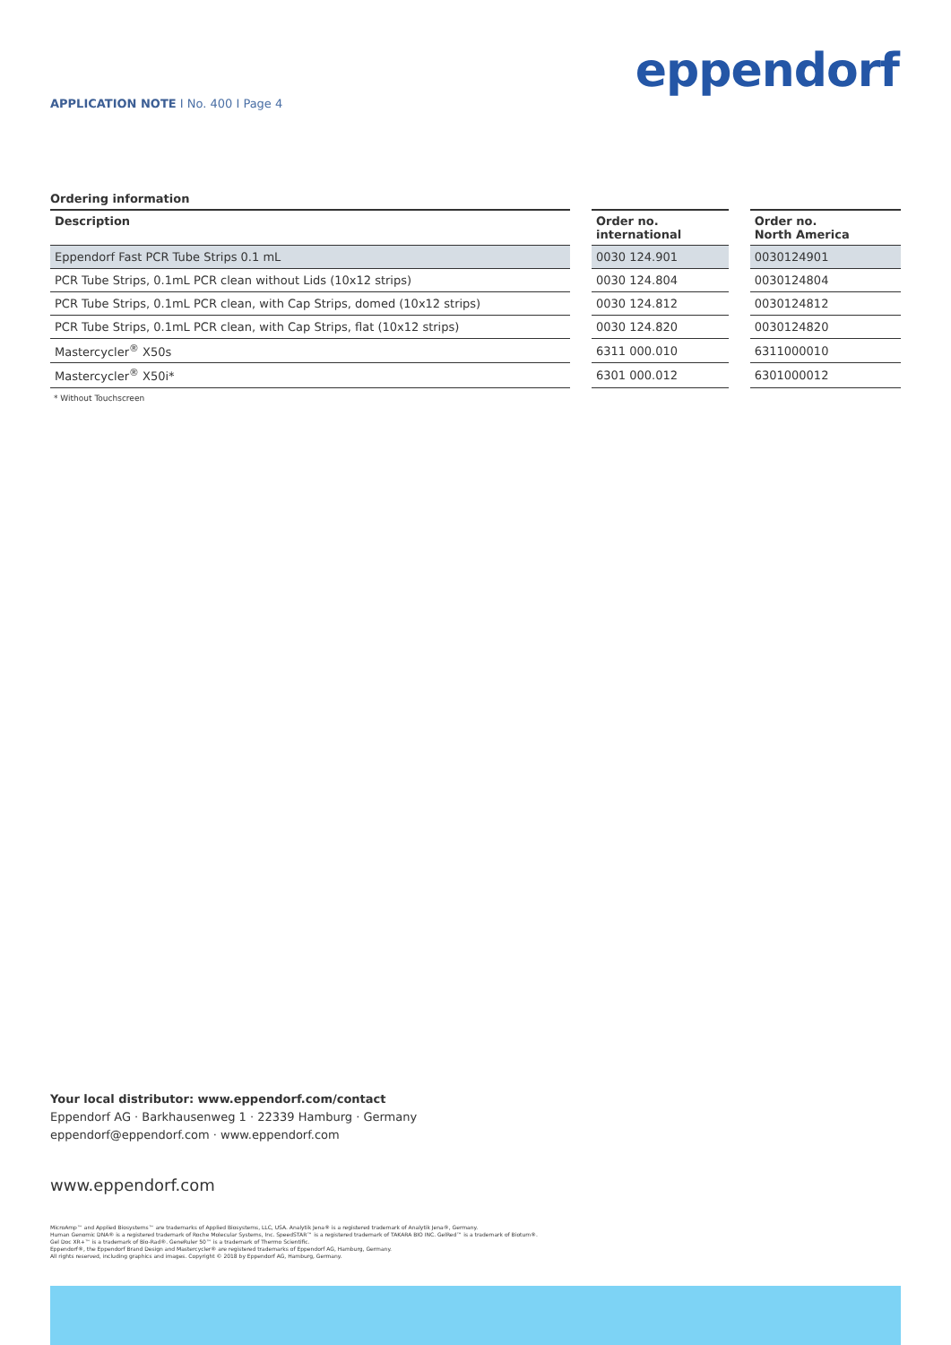eppendorf
APPLICATION NOTE I No. 400 I Page 4
Ordering information
| Description | | Order no. international | | Order no. North America |
| --- | --- | --- | --- | --- |
| Eppendorf Fast PCR Tube Strips 0.1 mL | | 0030 124.901 | | 0030124901 |
| PCR Tube Strips, 0.1mL PCR clean without Lids (10x12 strips) | | 0030 124.804 | | 0030124804 |
| PCR Tube Strips, 0.1mL PCR clean, with Cap Strips, domed (10x12 strips) | | 0030 124.812 | | 0030124812 |
| PCR Tube Strips, 0.1mL PCR clean, with Cap Strips, flat (10x12 strips) | | 0030 124.820 | | 0030124820 |
| Mastercycler<sup>®</sup> X50s | | 6311 000.010 | | 6311000010 |
| Mastercycler<sup>®</sup> X50i* | | 6301 000.012 | | 6301000012 |
* Without Touchscreen
Your local distributor: www.eppendorf.com/contact
Eppendorf AG · Barkhausenweg 1 · 22339 Hamburg · Germany
eppendorf@eppendorf.com · www.eppendorf.com
www.eppendorf.com
MicroAmp™ and Applied Biosystems™ are trademarks of Applied Biosystems, LLC, USA. Analytik Jena® is a registered trademark of Analytik Jena®, Germany.
Human Genomic DNA® is a registered trademark of Roche Molecular Systems, Inc. SpeedSTAR™ is a registered trademark of TAKARA BIO INC. GelRed™ is a trademark of Biotum®.
Gel Doc XR+™ is a trademark of Bio-Rad®. GeneRuler 50™ is a trademark of Thermo Scientific.
Eppendorf®, the Eppendorf Brand Design and Mastercycler® are registered trademarks of Eppendorf AG, Hamburg, Germany.
All rights reserved, including graphics and images. Copyright © 2018 by Eppendorf AG, Hamburg, Germany.